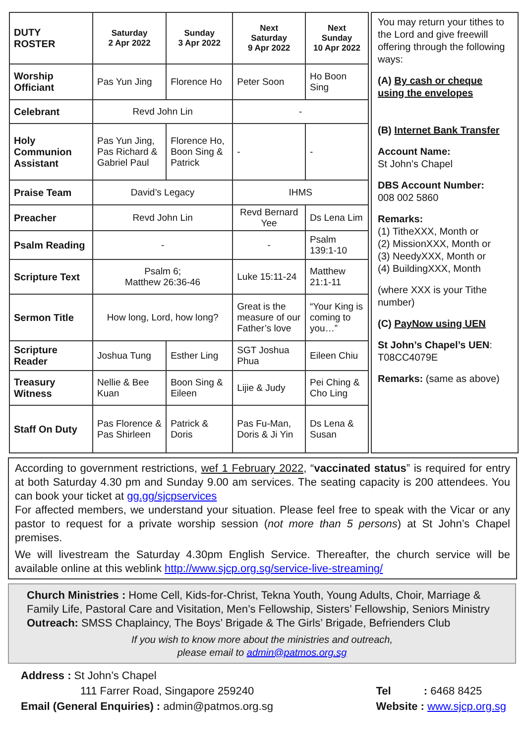| DUTY ROSTER | Saturday 2 Apr 2022 | Sunday 3 Apr 2022 | Next Saturday 9 Apr 2022 | Next Sunday 10 Apr 2022 |
| --- | --- | --- | --- | --- |
| Worship Officiant | Pas Yun Jing | Florence Ho | Peter Soon | Ho Boon Sing |
| Celebrant | Revd John Lin | | - | |
| Holy Communion Assistant | Pas Yun Jing, Pas Richard & Gabriel Paul | Florence Ho, Boon Sing & Patrick | - | - |
| Praise Team | David’s Legacy | | IHMS | |
| Preacher | Revd John Lin | | Revd Bernard Yee | Ds Lena Lim |
| Psalm Reading | - | | - | Psalm 139:1-10 |
| Scripture Text | Psalm 6; Matthew 26:36-46 | | Luke 15:11-24 | Matthew 21:1-11 |
| Sermon Title | How long, Lord, how long? | | Great is the measure of our Father’s love | “Your King is coming to you…” |
| Scripture Reader | Joshua Tung | Esther Ling | SGT Joshua Phua | Eileen Chiu |
| Treasury Witness | Nellie & Bee Kuan | Boon Sing & Eileen | Lijie & Judy | Pei Ching & Cho Ling |
| Staff On Duty | Pas Florence & Pas Shirleen | Patrick & Doris | Pas Fu-Man, Doris & Ji Yin | Ds Lena & Susan |
You may return your tithes to the Lord and give freewill offering through the following ways:
(A) By cash or cheque using the envelopes
(B) Internet Bank Transfer
Account Name:
St John’s Chapel
DBS Account Number:
008 002 5860
Remarks:
(1) TitheXXX, Month or
(2) MissionXXX, Month or
(3) NeedyXXX, Month or
(4) BuildingXXX, Month
(where XXX is your Tithe number)
(C) PayNow using UEN
St John’s Chapel’s UEN:
T08CC4079E
Remarks: (same as above)
According to government restrictions, wef 1 February 2022, “vaccinated status” is required for entry at both Saturday 4.30 pm and Sunday 9.00 am services. The seating capacity is 200 attendees. You can book your ticket at gg.gg/sjcpservices
For affected members, we understand your situation. Please feel free to speak with the Vicar or any pastor to request for a private worship session (not more than 5 persons) at St John’s Chapel premises.
We will livestream the Saturday 4.30pm English Service. Thereafter, the church service will be available online at this weblink http://www.sjcp.org.sg/service-live-streaming/
Church Ministries : Home Cell, Kids-for-Christ, Tekna Youth, Young Adults, Choir, Marriage & Family Life, Pastoral Care and Visitation, Men’s Fellowship, Sisters’ Fellowship, Seniors Ministry
Outreach: SMSS Chaplaincy, The Boys’ Brigade & The Girls’ Brigade, Befrienders Club
If you wish to know more about the ministries and outreach,
please email to admin@patmos.org.sg
Address : St John’s Chapel
111 Farrer Road, Singapore 259240
Email (General Enquiries) : admin@patmos.org.sg
Tel : 6468 8425
Website : www.sjcp.org.sg